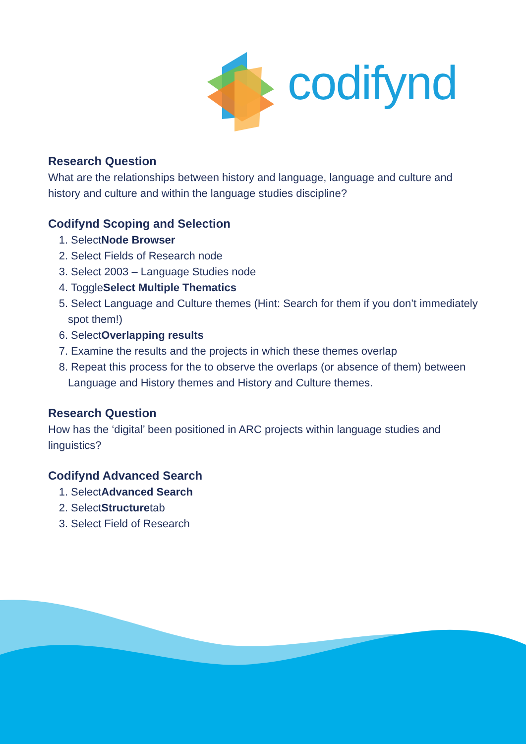codifynd
Research Question
What are the relationships between history and language, language and culture and history and culture and within the language studies discipline?
Codifynd Scoping and Selection
1. Select Node Browser
2. Select Fields of Research node
3. Select 2003 – Language Studies node
4. Toggle Select Multiple Thematics
5. Select Language and Culture themes (Hint: Search for them if you don’t immediately spot them!)
6. Select Overlapping results
7. Examine the results and the projects in which these themes overlap
8. Repeat this process for the to observe the overlaps (or absence of them) between Language and History themes and History and Culture themes.
Research Question
How has the ‘digital’ been positioned in ARC projects within language studies and linguistics?
Codifynd Advanced Search
1. Select Advanced Search
2. Select Structure tab
3. Select Field of Research